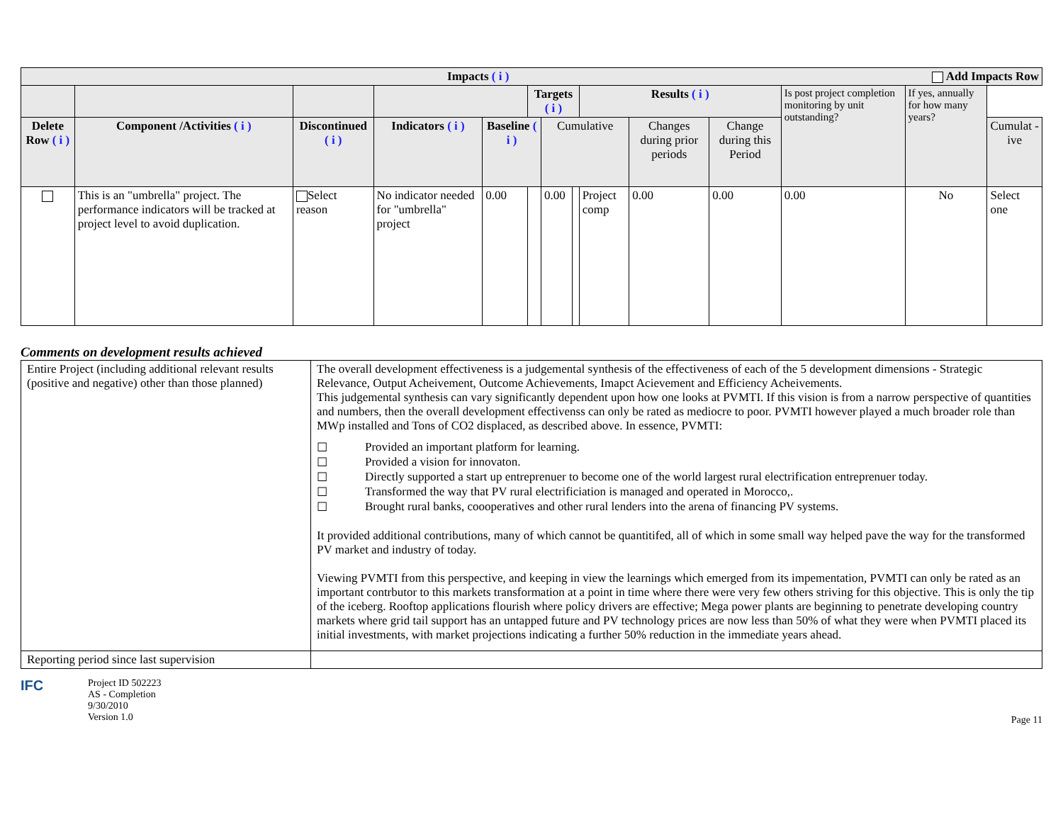| Impacts ( i ) Add Impacts Row | | | | | | | | | | | | | |
| --- | --- | --- | --- | --- | --- | --- | --- | --- | --- | --- | --- | --- | --- |
| | | | | | Targets ( i ) | | | Results ( i ) | | | Is post project completion monitoring by unit outstanding? | If yes, annually for how many years? | |
| Delete Row ( i ) | Component /Activities ( i ) | Discontinued ( i ) | Indicators ( i ) | Baseline ( i ) | | Cumulative | | | Changes during prior periods | Change during this Period | | | Cumulat -ive |
| | This is an "umbrella" project. The performance indicators will be tracked at project level to avoid duplication. | Select reason | No indicator needed for "umbrella" project | 0.00 | | 0.00 | | Project comp | 0.00 | 0.00 | 0.00 | No | Select one |
Comments on development results achieved
| Entire Project (including additional relevant results (positive and negative) other than those planned) | The overall development effectiveness is a judgemental synthesis of the effectiveness of each of the 5 development dimensions - Strategic Relevance, Output Acheivement, Outcome Achievements, Imapct Acievement and Efficiency Acheivements. This judgemental synthesis can vary significantly dependent upon how one looks at PVMTI. If this vision is from a narrow perspective of quantities and numbers, then the overall development effectivenss can only be rated as mediocre to poor. PVMTI however played a much broader role than MWp installed and Tons of CO2 displaced, as described above. In essence, PVMTI: ☐ Provided an important platform for learning. ☐ Provided a vision for innovaton. ☐ Directly supported a start up entreprenuer to become one of the world largest rural electrification entreprenuer today. ☐ Transformed the way that PV rural electrificiation is managed and operated in Morocco,. ☐ Brought rural banks, coooperatives and other rural lenders into the arena of financing PV systems. It provided additional contributions, many of which cannot be quantitifed, all of which in some small way helped pave the way for the transformed PV market and industry of today. Viewing PVMTI from this perspective, and keeping in view the learnings which emerged from its impementation, PVMTI can only be rated as an important contrbutor to this markets transformation at a point in time where there were very few others striving for this objective. This is only the tip of the iceberg. Rooftop applications flourish where policy drivers are effective; Mega power plants are beginning to penetrate developing country markets where grid tail support has an untapped future and PV technology prices are now less than 50% of what they were when PVMTI placed its initial investments, with market projections indicating a further 50% reduction in the immediate years ahead. |
| Reporting period since last supervision | |
IFC
Project ID 502223
AS - Completion
9/30/2010
Version 1.0
Page 11